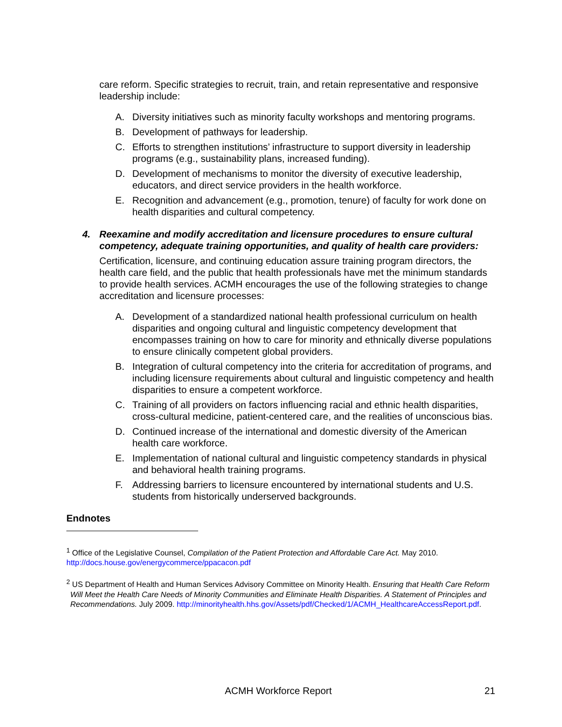care reform. Specific strategies to recruit, train, and retain representative and responsive leadership include:
A. Diversity initiatives such as minority faculty workshops and mentoring programs.
B. Development of pathways for leadership.
C. Efforts to strengthen institutions’ infrastructure to support diversity in leadership programs (e.g., sustainability plans, increased funding).
D. Development of mechanisms to monitor the diversity of executive leadership, educators, and direct service providers in the health workforce.
E. Recognition and advancement (e.g., promotion, tenure) of faculty for work done on health disparities and cultural competency.
4. Reexamine and modify accreditation and licensure procedures to ensure cultural competency, adequate training opportunities, and quality of health care providers:
Certification, licensure, and continuing education assure training program directors, the health care field, and the public that health professionals have met the minimum standards to provide health services. ACMH encourages the use of the following strategies to change accreditation and licensure processes:
A. Development of a standardized national health professional curriculum on health disparities and ongoing cultural and linguistic competency development that encompasses training on how to care for minority and ethnically diverse populations to ensure clinically competent global providers.
B. Integration of cultural competency into the criteria for accreditation of programs, and including licensure requirements about cultural and linguistic competency and health disparities to ensure a competent workforce.
C. Training of all providers on factors influencing racial and ethnic health disparities, cross-cultural medicine, patient-centered care, and the realities of unconscious bias.
D. Continued increase of the international and domestic diversity of the American health care workforce.
E. Implementation of national cultural and linguistic competency standards in physical and behavioral health training programs.
F. Addressing barriers to licensure encountered by international students and U.S. students from historically underserved backgrounds.
Endnotes
<sup>1</sup> Office of the Legislative Counsel, Compilation of the Patient Protection and Affordable Care Act. May 2010.
http://docs.house.gov/energycommerce/ppacacon.pdf
<sup>2</sup> US Department of Health and Human Services Advisory Committee on Minority Health. Ensuring that Health Care Reform Will Meet the Health Care Needs of Minority Communities and Eliminate Health Disparities. A Statement of Principles and Recommendations. July 2009. http://minorityhealth.hhs.gov/Assets/pdf/Checked/1/ACMH_HealthcareAccessReport.pdf.
ACMH Workforce Report 21